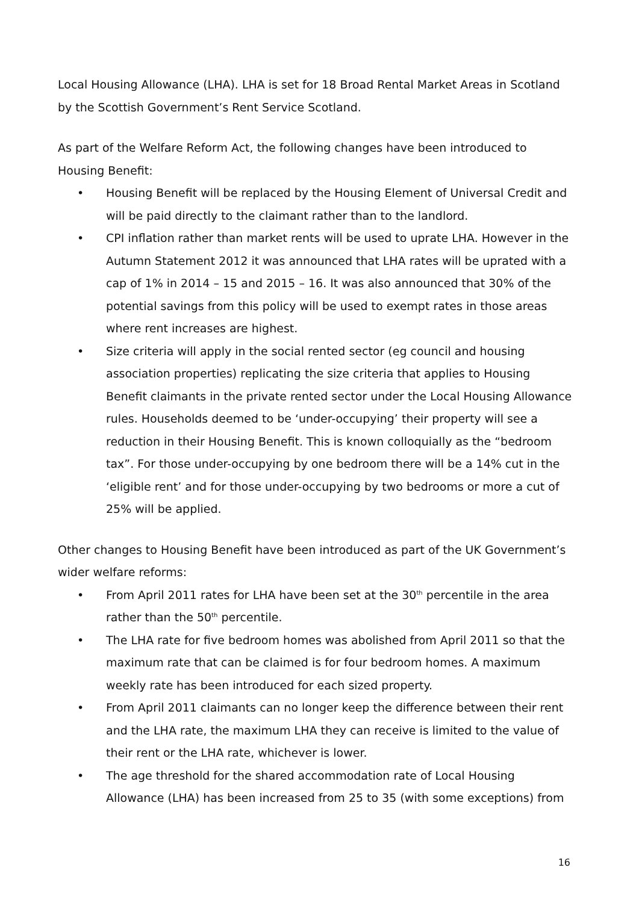Local Housing Allowance (LHA). LHA is set for 18 Broad Rental Market Areas in Scotland by the Scottish Government’s Rent Service Scotland.
As part of the Welfare Reform Act, the following changes have been introduced to Housing Benefit:
• Housing Benefit will be replaced by the Housing Element of Universal Credit and will be paid directly to the claimant rather than to the landlord.
• CPI inflation rather than market rents will be used to uprate LHA. However in the Autumn Statement 2012 it was announced that LHA rates will be uprated with a cap of 1% in 2014 – 15 and 2015 – 16. It was also announced that 30% of the potential savings from this policy will be used to exempt rates in those areas where rent increases are highest.
• Size criteria will apply in the social rented sector (eg council and housing association properties) replicating the size criteria that applies to Housing Benefit claimants in the private rented sector under the Local Housing Allowance rules. Households deemed to be ‘under-occupying’ their property will see a reduction in their Housing Benefit. This is known colloquially as the “bedroom tax”. For those under-occupying by one bedroom there will be a 14% cut in the ‘eligible rent’ and for those under-occupying by two bedrooms or more a cut of 25% will be applied.
Other changes to Housing Benefit have been introduced as part of the UK Government’s wider welfare reforms:
• From April 2011 rates for LHA have been set at the 30<sup>th</sup> percentile in the area rather than the 50<sup>th</sup> percentile.
• The LHA rate for five bedroom homes was abolished from April 2011 so that the maximum rate that can be claimed is for four bedroom homes. A maximum weekly rate has been introduced for each sized property.
• From April 2011 claimants can no longer keep the difference between their rent and the LHA rate, the maximum LHA they can receive is limited to the value of their rent or the LHA rate, whichever is lower.
• The age threshold for the shared accommodation rate of Local Housing Allowance (LHA) has been increased from 25 to 35 (with some exceptions) from
16